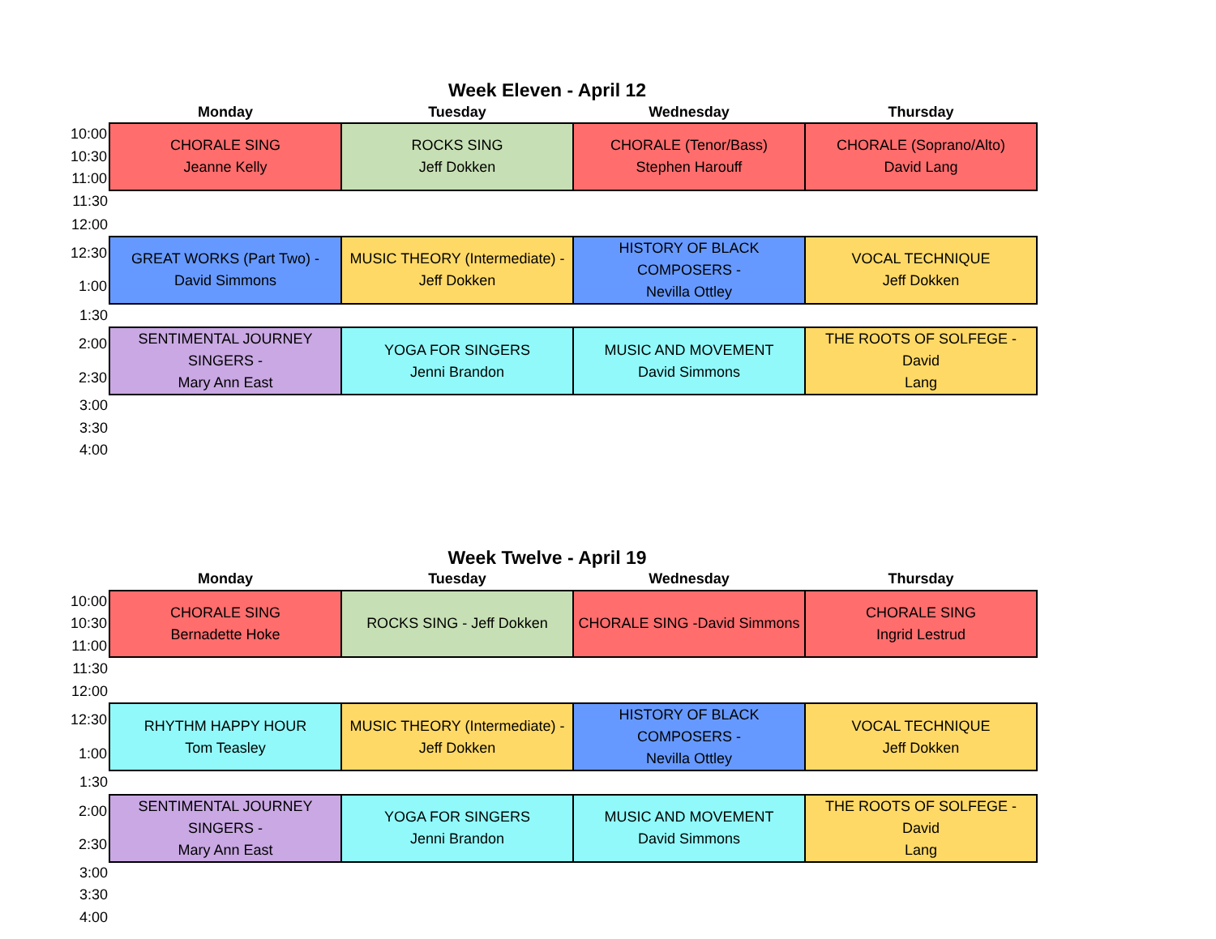Week Eleven - April 12
| | Monday | Tuesday | Wednesday | Thursday |
| --- | --- | --- | --- | --- |
| 10:00 | CHORALE SING Jeanne Kelly | ROCKS SING Jeff Dokken | CHORALE (Tenor/Bass) Stephen Harouff | CHORALE (Soprano/Alto) David Lang |
| 10:30 | | | | |
| 11:00 | | | | |
| 11:30 | | | | |
| 12:00 | | | | |
| 12:30 | GREAT WORKS (Part Two) - David Simmons | MUSIC THEORY (Intermediate) - Jeff Dokken | HISTORY OF BLACK COMPOSERS - Nevilla Ottley | VOCAL TECHNIQUE Jeff Dokken |
| 1:00 | | | | |
| 1:30 | | | | |
| 2:00 | SENTIMENTAL JOURNEY SINGERS - Mary Ann East | YOGA FOR SINGERS Jenni Brandon | MUSIC AND MOVEMENT David Simmons | THE ROOTS OF SOLFEGE - David Lang |
| 2:30 | | | | |
| 3:00 | | | | |
| 3:30 | | | | |
| 4:00 | | | | |
Week Twelve - April 19
| | Monday | Tuesday | Wednesday | Thursday |
| --- | --- | --- | --- | --- |
| 10:00 | CHORALE SING Bernadette Hoke | ROCKS SING - Jeff Dokken | CHORALE SING -David Simmons | CHORALE SING Ingrid Lestrud |
| 10:30 | | | | |
| 11:00 | | | | |
| 11:30 | | | | |
| 12:00 | | | | |
| 12:30 | RHYTHM HAPPY HOUR Tom Teasley | MUSIC THEORY (Intermediate) - Jeff Dokken | HISTORY OF BLACK COMPOSERS - Nevilla Ottley | VOCAL TECHNIQUE Jeff Dokken |
| 1:00 | | | | |
| 1:30 | | | | |
| 2:00 | SENTIMENTAL JOURNEY SINGERS - Mary Ann East | YOGA FOR SINGERS Jenni Brandon | MUSIC AND MOVEMENT David Simmons | THE ROOTS OF SOLFEGE - David Lang |
| 2:30 | | | | |
| 3:00 | | | | |
| 3:30 | | | | |
| 4:00 | | | | |